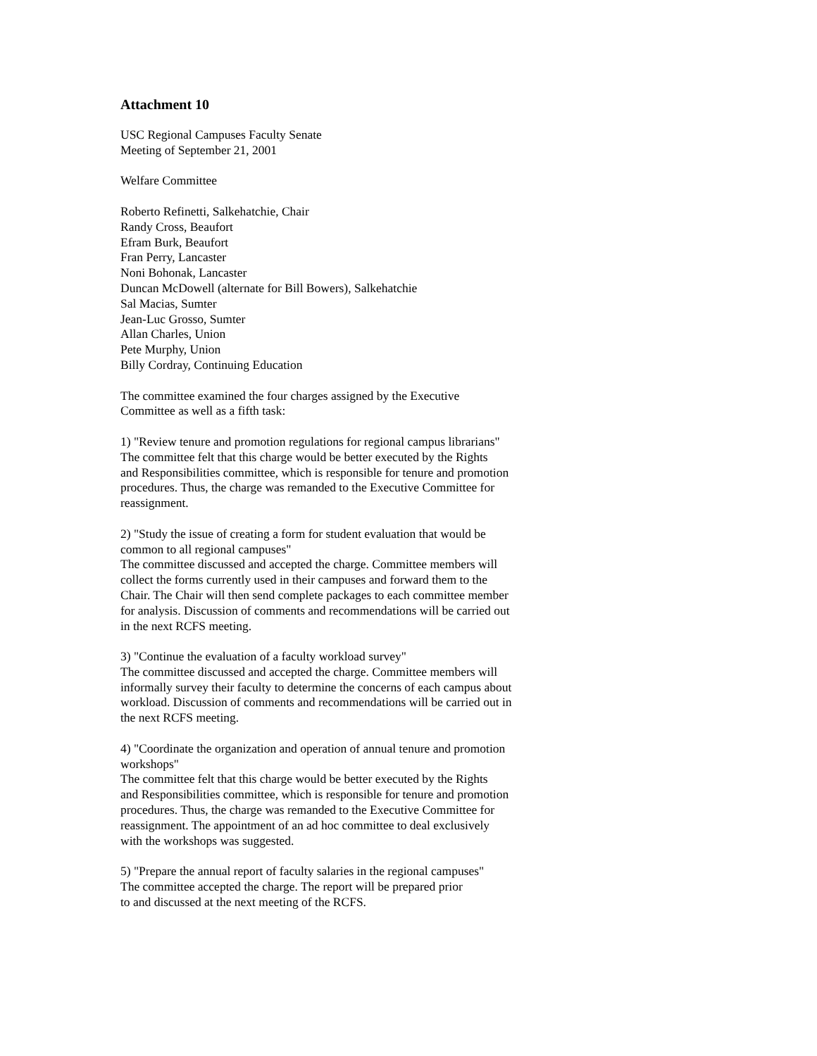Attachment 10
USC Regional Campuses Faculty Senate
Meeting of September 21, 2001
Welfare Committee
Roberto Refinetti, Salkehatchie, Chair
Randy Cross, Beaufort
Efram Burk, Beaufort
Fran Perry, Lancaster
Noni Bohonak, Lancaster
Duncan McDowell (alternate for Bill Bowers), Salkehatchie
Sal Macias, Sumter
Jean-Luc Grosso, Sumter
Allan Charles, Union
Pete Murphy, Union
Billy Cordray, Continuing Education
The committee examined the four charges assigned by the Executive
Committee as well as a fifth task:
1) "Review tenure and promotion regulations for regional campus librarians"
The committee felt that this charge would be better executed by the Rights
and Responsibilities committee, which is responsible for tenure and promotion
procedures. Thus, the charge was remanded to the Executive Committee for
reassignment.
2) "Study the issue of creating a form for student evaluation that would be
common to all regional campuses"
The committee discussed and accepted the charge. Committee members will
collect the forms currently used in their campuses and forward them to the
Chair. The Chair will then send complete packages to each committee member
for analysis. Discussion of comments and recommendations will be carried out
in the next RCFS meeting.
3) "Continue the evaluation of a faculty workload survey"
The committee discussed and accepted the charge. Committee members will
informally survey their faculty to determine the concerns of each campus about
workload. Discussion of comments and recommendations will be carried out in
the next RCFS meeting.
4) "Coordinate the organization and operation of annual tenure and promotion
workshops"
The committee felt that this charge would be better executed by the Rights
and Responsibilities committee, which is responsible for tenure and promotion
procedures. Thus, the charge was remanded to the Executive Committee for
reassignment. The appointment of an ad hoc committee to deal exclusively
with the workshops was suggested.
5) "Prepare the annual report of faculty salaries in the regional campuses"
The committee accepted the charge. The report will be prepared prior
to and discussed at the next meeting of the RCFS.